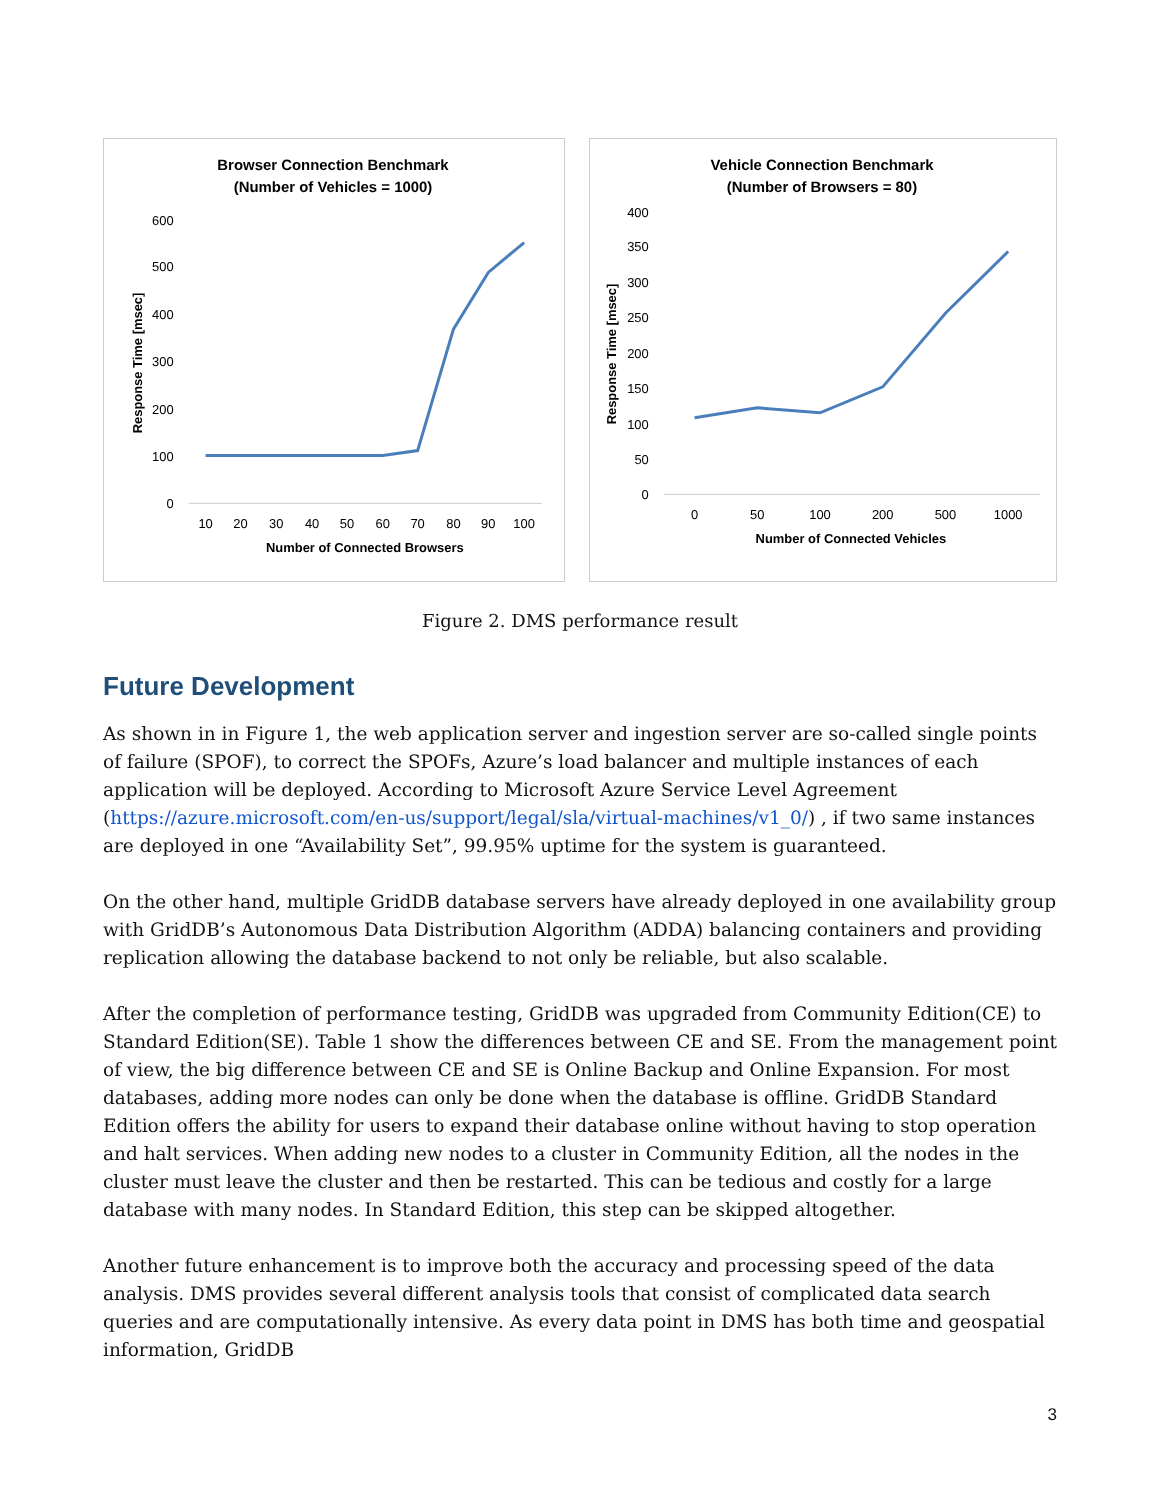Browser Connection Benchmark
(Number of Vehicles = 1000)
600
500
400
300
200
100
0
Response Time [msec]
10
20
30
40
50
60
70
80
90
100
Number of Connected Browsers
Vehicle Connection Benchmark
(Number of Browsers = 80)
400
350
300
250
200
150
100
50
0
Response Time [msec]
0
50
100
200
500
1000
Number of Connected Vehicles
Figure 2. DMS performance result
Future Development
As shown in in Figure 1, the web application server and ingestion server are so-called single points of failure (SPOF), to correct the SPOFs, Azure’s load balancer and multiple instances of each application will be deployed. According to Microsoft Azure Service Level Agreement (https://azure.microsoft.com/en-us/support/legal/sla/virtual-machines/v1_0/) , if two same instances are deployed in one “Availability Set”, 99.95% uptime for the system is guaranteed.
On the other hand, multiple GridDB database servers have already deployed in one availability group with GridDB’s Autonomous Data Distribution Algorithm (ADDA) balancing containers and providing replication allowing the database backend to not only be reliable, but also scalable.
After the completion of performance testing, GridDB was upgraded from Community Edition(CE) to Standard Edition(SE). Table 1 show the differences between CE and SE. From the management point of view, the big difference between CE and SE is Online Backup and Online Expansion. For most databases, adding more nodes can only be done when the database is offline. GridDB Standard Edition offers the ability for users to expand their database online without having to stop operation and halt services. When adding new nodes to a cluster in Community Edition, all the nodes in the cluster must leave the cluster and then be restarted. This can be tedious and costly for a large database with many nodes. In Standard Edition, this step can be skipped altogether.
Another future enhancement is to improve both the accuracy and processing speed of the data analysis. DMS provides several different analysis tools that consist of complicated data search queries and are computationally intensive. As every data point in DMS has both time and geospatial information, GridDB
3